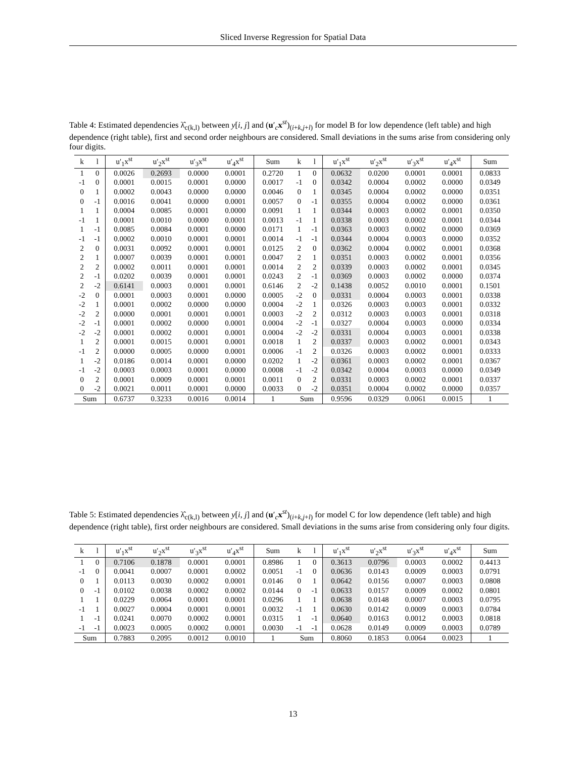Sliced Inverse Regression for Spatial Data
Table 4: Estimated dependencies λ̂<sub>c(k,l)</sub> between y[i, j] and (u′<sub>c</sub>x<sup>st</sup>)<sub>(i+k,j+l)</sub> for model B for low dependence (left table) and high dependence (right table), first and second order neighbours are considered. Small deviations in the sums arise from considering only four digits.
| k | l | u′<sub>1</sub>x<sup>st</sup> | u′<sub>2</sub>x<sup>st</sup> | u′<sub>3</sub>x<sup>st</sup> | u′<sub>4</sub>x<sup>st</sup> | Sum | k | l | u′<sub>1</sub>x<sup>st</sup> | u′<sub>2</sub>x<sup>st</sup> | u′<sub>3</sub>x<sup>st</sup> | u′<sub>4</sub>x<sup>st</sup> | Sum |
| --- | --- | --- | --- | --- | --- | --- | --- | --- | --- | --- | --- | --- | --- |
| 1 | 0 | 0.0026 | 0.2693 | 0.0000 | 0.0001 | 0.2720 | 1 | 0 | 0.0632 | 0.0200 | 0.0001 | 0.0001 | 0.0833 |
| -1 | 0 | 0.0001 | 0.0015 | 0.0001 | 0.0000 | 0.0017 | -1 | 0 | 0.0342 | 0.0004 | 0.0002 | 0.0000 | 0.0349 |
| 0 | 1 | 0.0002 | 0.0043 | 0.0000 | 0.0000 | 0.0046 | 0 | 1 | 0.0345 | 0.0004 | 0.0002 | 0.0000 | 0.0351 |
| 0 | -1 | 0.0016 | 0.0041 | 0.0000 | 0.0001 | 0.0057 | 0 | -1 | 0.0355 | 0.0004 | 0.0002 | 0.0000 | 0.0361 |
| 1 | 1 | 0.0004 | 0.0085 | 0.0001 | 0.0000 | 0.0091 | 1 | 1 | 0.0344 | 0.0003 | 0.0002 | 0.0001 | 0.0350 |
| -1 | 1 | 0.0001 | 0.0010 | 0.0000 | 0.0001 | 0.0013 | -1 | 1 | 0.0338 | 0.0003 | 0.0002 | 0.0001 | 0.0344 |
| 1 | -1 | 0.0085 | 0.0084 | 0.0001 | 0.0000 | 0.0171 | 1 | -1 | 0.0363 | 0.0003 | 0.0002 | 0.0000 | 0.0369 |
| -1 | -1 | 0.0002 | 0.0010 | 0.0001 | 0.0001 | 0.0014 | -1 | -1 | 0.0344 | 0.0004 | 0.0003 | 0.0000 | 0.0352 |
| 2 | 0 | 0.0031 | 0.0092 | 0.0001 | 0.0001 | 0.0125 | 2 | 0 | 0.0362 | 0.0004 | 0.0002 | 0.0001 | 0.0368 |
| 2 | 1 | 0.0007 | 0.0039 | 0.0001 | 0.0001 | 0.0047 | 2 | 1 | 0.0351 | 0.0003 | 0.0002 | 0.0001 | 0.0356 |
| 2 | 2 | 0.0002 | 0.0011 | 0.0001 | 0.0001 | 0.0014 | 2 | 2 | 0.0339 | 0.0003 | 0.0002 | 0.0001 | 0.0345 |
| 2 | -1 | 0.0202 | 0.0039 | 0.0001 | 0.0001 | 0.0243 | 2 | -1 | 0.0369 | 0.0003 | 0.0002 | 0.0000 | 0.0374 |
| 2 | -2 | 0.6141 | 0.0003 | 0.0001 | 0.0001 | 0.6146 | 2 | -2 | 0.1438 | 0.0052 | 0.0010 | 0.0001 | 0.1501 |
| -2 | 0 | 0.0001 | 0.0003 | 0.0001 | 0.0000 | 0.0005 | -2 | 0 | 0.0331 | 0.0004 | 0.0003 | 0.0001 | 0.0338 |
| -2 | 1 | 0.0001 | 0.0002 | 0.0000 | 0.0000 | 0.0004 | -2 | 1 | 0.0326 | 0.0003 | 0.0003 | 0.0001 | 0.0332 |
| -2 | 2 | 0.0000 | 0.0001 | 0.0001 | 0.0001 | 0.0003 | -2 | 2 | 0.0312 | 0.0003 | 0.0003 | 0.0001 | 0.0318 |
| -2 | -1 | 0.0001 | 0.0002 | 0.0000 | 0.0001 | 0.0004 | -2 | -1 | 0.0327 | 0.0004 | 0.0003 | 0.0000 | 0.0334 |
| -2 | -2 | 0.0001 | 0.0002 | 0.0001 | 0.0001 | 0.0004 | -2 | -2 | 0.0331 | 0.0004 | 0.0003 | 0.0001 | 0.0338 |
| 1 | 2 | 0.0001 | 0.0015 | 0.0001 | 0.0001 | 0.0018 | 1 | 2 | 0.0337 | 0.0003 | 0.0002 | 0.0001 | 0.0343 |
| -1 | 2 | 0.0000 | 0.0005 | 0.0000 | 0.0001 | 0.0006 | -1 | 2 | 0.0326 | 0.0003 | 0.0002 | 0.0001 | 0.0333 |
| 1 | -2 | 0.0186 | 0.0014 | 0.0001 | 0.0000 | 0.0202 | 1 | -2 | 0.0361 | 0.0003 | 0.0002 | 0.0001 | 0.0367 |
| -1 | -2 | 0.0003 | 0.0003 | 0.0001 | 0.0000 | 0.0008 | -1 | -2 | 0.0342 | 0.0004 | 0.0003 | 0.0000 | 0.0349 |
| 0 | 2 | 0.0001 | 0.0009 | 0.0001 | 0.0001 | 0.0011 | 0 | 2 | 0.0331 | 0.0003 | 0.0002 | 0.0001 | 0.0337 |
| 0 | -2 | 0.0021 | 0.0011 | 0.0001 | 0.0000 | 0.0033 | 0 | -2 | 0.0351 | 0.0004 | 0.0002 | 0.0000 | 0.0357 |
| Sum | | 0.6737 | 0.3233 | 0.0016 | 0.0014 | 1 | Sum | | 0.9596 | 0.0329 | 0.0061 | 0.0015 | 1 |
Table 5: Estimated dependencies λ̂<sub>c(k,l)</sub> between y[i, j] and (u′<sub>c</sub>x<sup>st</sup>)<sub>(i+k,j+l)</sub> for model C for low dependence (left table) and high dependence (right table), first order neighbours are considered. Small deviations in the sums arise from considering only four digits.
| k | l | u′<sub>1</sub>x<sup>st</sup> | u′<sub>2</sub>x<sup>st</sup> | u′<sub>3</sub>x<sup>st</sup> | u′<sub>4</sub>x<sup>st</sup> | Sum | k | l | u′<sub>1</sub>x<sup>st</sup> | u′<sub>2</sub>x<sup>st</sup> | u′<sub>3</sub>x<sup>st</sup> | u′<sub>4</sub>x<sup>st</sup> | Sum |
| --- | --- | --- | --- | --- | --- | --- | --- | --- | --- | --- | --- | --- | --- |
| 1 | 0 | 0.7106 | 0.1878 | 0.0001 | 0.0001 | 0.8986 | 1 | 0 | 0.3613 | 0.0796 | 0.0003 | 0.0002 | 0.4413 |
| -1 | 0 | 0.0041 | 0.0007 | 0.0001 | 0.0002 | 0.0051 | -1 | 0 | 0.0636 | 0.0143 | 0.0009 | 0.0003 | 0.0791 |
| 0 | 1 | 0.0113 | 0.0030 | 0.0002 | 0.0001 | 0.0146 | 0 | 1 | 0.0642 | 0.0156 | 0.0007 | 0.0003 | 0.0808 |
| 0 | -1 | 0.0102 | 0.0038 | 0.0002 | 0.0002 | 0.0144 | 0 | -1 | 0.0633 | 0.0157 | 0.0009 | 0.0002 | 0.0801 |
| 1 | 1 | 0.0229 | 0.0064 | 0.0001 | 0.0001 | 0.0296 | 1 | 1 | 0.0638 | 0.0148 | 0.0007 | 0.0003 | 0.0795 |
| -1 | 1 | 0.0027 | 0.0004 | 0.0001 | 0.0001 | 0.0032 | -1 | 1 | 0.0630 | 0.0142 | 0.0009 | 0.0003 | 0.0784 |
| 1 | -1 | 0.0241 | 0.0070 | 0.0002 | 0.0001 | 0.0315 | 1 | -1 | 0.0640 | 0.0163 | 0.0012 | 0.0003 | 0.0818 |
| -1 | -1 | 0.0023 | 0.0005 | 0.0002 | 0.0001 | 0.0030 | -1 | -1 | 0.0628 | 0.0149 | 0.0009 | 0.0003 | 0.0789 |
| Sum | | 0.7883 | 0.2095 | 0.0012 | 0.0010 | 1 | Sum | | 0.8060 | 0.1853 | 0.0064 | 0.0023 | 1 |
13